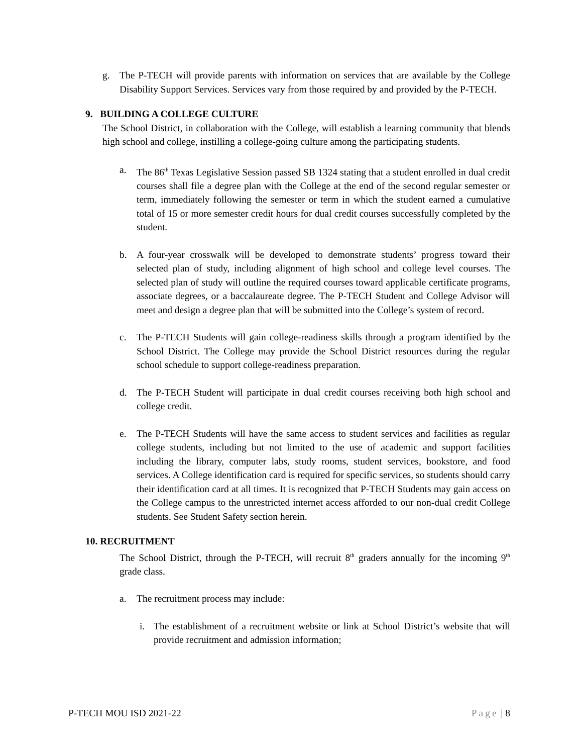g. The P-TECH will provide parents with information on services that are available by the College Disability Support Services. Services vary from those required by and provided by the P-TECH.
9. BUILDING A COLLEGE CULTURE
The School District, in collaboration with the College, will establish a learning community that blends high school and college, instilling a college-going culture among the participating students.
a. The 86<sup>th</sup> Texas Legislative Session passed SB 1324 stating that a student enrolled in dual credit courses shall file a degree plan with the College at the end of the second regular semester or term, immediately following the semester or term in which the student earned a cumulative total of 15 or more semester credit hours for dual credit courses successfully completed by the student.
b. A four-year crosswalk will be developed to demonstrate students’ progress toward their selected plan of study, including alignment of high school and college level courses. The selected plan of study will outline the required courses toward applicable certificate programs, associate degrees, or a baccalaureate degree. The P-TECH Student and College Advisor will meet and design a degree plan that will be submitted into the College’s system of record.
c. The P-TECH Students will gain college-readiness skills through a program identified by the School District. The College may provide the School District resources during the regular school schedule to support college-readiness preparation.
d. The P-TECH Student will participate in dual credit courses receiving both high school and college credit.
e. The P-TECH Students will have the same access to student services and facilities as regular college students, including but not limited to the use of academic and support facilities including the library, computer labs, study rooms, student services, bookstore, and food services. A College identification card is required for specific services, so students should carry their identification card at all times. It is recognized that P-TECH Students may gain access on the College campus to the unrestricted internet access afforded to our non-dual credit College students. See Student Safety section herein.
10. RECRUITMENT
The School District, through the P-TECH, will recruit 8<sup>th</sup> graders annually for the incoming 9<sup>th</sup> grade class.
a. The recruitment process may include:
i. The establishment of a recruitment website or link at School District’s website that will provide recruitment and admission information;
P-TECH MOU ISD 2021-22 Page | 8